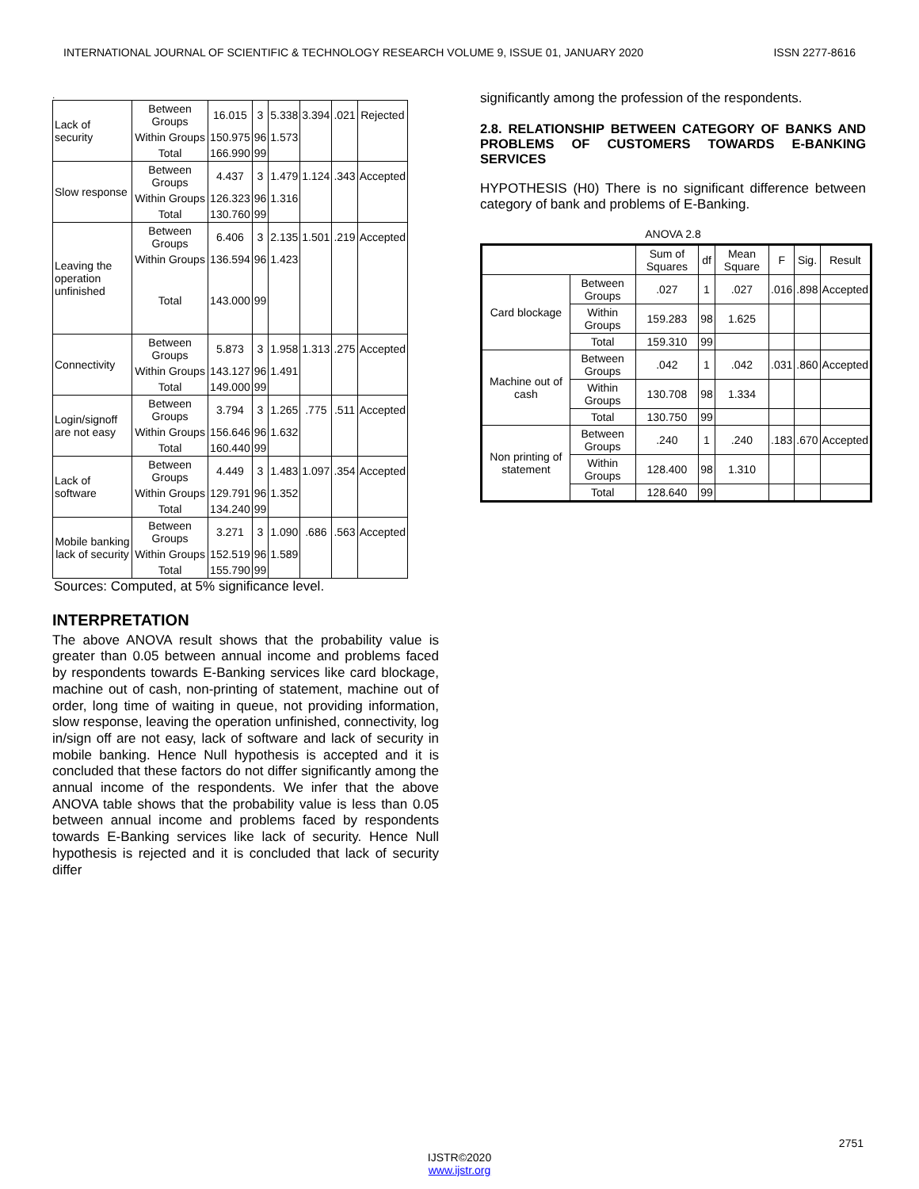INTERNATIONAL JOURNAL OF SCIENTIFIC & TECHNOLOGY RESEARCH VOLUME 9, ISSUE 01, JANUARY 2020 ISSN 2277-8616
.
| Lack of security | Between Groups | 16.015 | 3 | 5.338 | 3.394 | .021 | Rejected |
| | Within Groups | 150.975 | 96 | 1.573 | | | |
| | Total | 166.990 | 99 | | | | |
| Slow response | Between Groups | 4.437 | 3 | 1.479 | 1.124 | .343 | Accepted |
| | Within Groups | 126.323 | 96 | 1.316 | | | |
| | Total | 130.760 | 99 | | | | |
| Leaving the operation unfinished | Between Groups | 6.406 | 3 | 2.135 | 1.501 | .219 | Accepted |
| | Within Groups | 136.594 | 96 | 1.423 | | | |
| | Total | 143.000 | 99 | | | | |
| Connectivity | Between Groups | 5.873 | 3 | 1.958 | 1.313 | .275 | Accepted |
| | Within Groups | 143.127 | 96 | 1.491 | | | |
| | Total | 149.000 | 99 | | | | |
| Login/signoff are not easy | Between Groups | 3.794 | 3 | 1.265 | .775 | .511 | Accepted |
| | Within Groups | 156.646 | 96 | 1.632 | | | |
| | Total | 160.440 | 99 | | | | |
| Lack of software | Between Groups | 4.449 | 3 | 1.483 | 1.097 | .354 | Accepted |
| | Within Groups | 129.791 | 96 | 1.352 | | | |
| | Total | 134.240 | 99 | | | | |
| Mobile banking lack of security | Between Groups | 3.271 | 3 | 1.090 | .686 | .563 | Accepted |
| | Within Groups | 152.519 | 96 | 1.589 | | | |
| | Total | 155.790 | 99 | | | | |
Sources: Computed, at 5% significance level.
INTERPRETATION
The above ANOVA result shows that the probability value is greater than 0.05 between annual income and problems faced by respondents towards E-Banking services like card blockage, machine out of cash, non-printing of statement, machine out of order, long time of waiting in queue, not providing information, slow response, leaving the operation unfinished, connectivity, log in/sign off are not easy, lack of software and lack of security in mobile banking. Hence Null hypothesis is accepted and it is concluded that these factors do not differ significantly among the annual income of the respondents. We infer that the above ANOVA table shows that the probability value is less than 0.05 between annual income and problems faced by respondents towards E-Banking services like lack of security. Hence Null hypothesis is rejected and it is concluded that lack of security differ
significantly among the profession of the respondents.
2.8. RELATIONSHIP BETWEEN CATEGORY OF BANKS AND PROBLEMS OF CUSTOMERS TOWARDS E-BANKING SERVICES
HYPOTHESIS (H0) There is no significant difference between category of bank and problems of E-Banking.
ANOVA 2.8
| | | Sum of Squares | df | Mean Square | F | Sig. | Result |
| --- | --- | --- | --- | --- | --- | --- | --- |
| Card blockage | Between Groups | .027 | 1 | .027 | .016 | .898 | Accepted |
| | Within Groups | 159.283 | 98 | 1.625 | | | |
| | Total | 159.310 | 99 | | | | |
| Machine out of cash | Between Groups | .042 | 1 | .042 | .031 | .860 | Accepted |
| | Within Groups | 130.708 | 98 | 1.334 | | | |
| | Total | 130.750 | 99 | | | | |
| Non printing of statement | Between Groups | .240 | 1 | .240 | .183 | .670 | Accepted |
| | Within Groups | 128.400 | 98 | 1.310 | | | |
| | Total | 128.640 | 99 | | | | |
2751
IJSTR©2020
www.ijstr.org